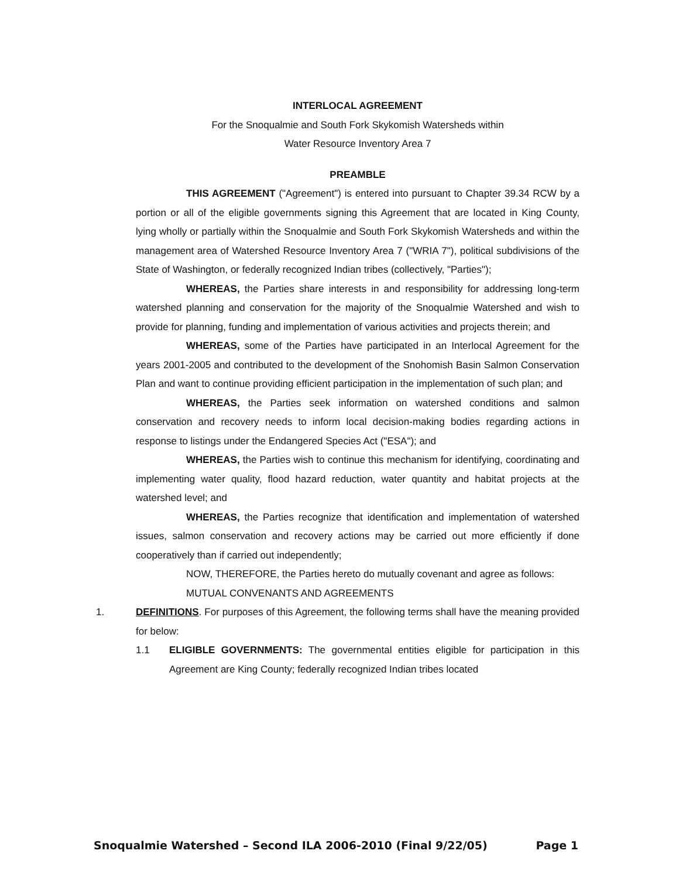INTERLOCAL AGREEMENT
For the Snoqualmie and South Fork Skykomish Watersheds within
Water Resource Inventory Area 7
PREAMBLE
THIS AGREEMENT ("Agreement") is entered into pursuant to Chapter 39.34 RCW by a portion or all of the eligible governments signing this Agreement that are located in King County, lying wholly or partially within the Snoqualmie and South Fork Skykomish Watersheds and within the management area of Watershed Resource Inventory Area 7 ("WRIA 7"), political subdivisions of the State of Washington, or federally recognized Indian tribes (collectively, "Parties");
WHEREAS, the Parties share interests in and responsibility for addressing long-term watershed planning and conservation for the majority of the Snoqualmie Watershed and wish to provide for planning, funding and implementation of various activities and projects therein; and
WHEREAS, some of the Parties have participated in an Interlocal Agreement for the years 2001-2005 and contributed to the development of the Snohomish Basin Salmon Conservation Plan and want to continue providing efficient participation in the implementation of such plan; and
WHEREAS, the Parties seek information on watershed conditions and salmon conservation and recovery needs to inform local decision-making bodies regarding actions in response to listings under the Endangered Species Act ("ESA"); and
WHEREAS, the Parties wish to continue this mechanism for identifying, coordinating and implementing water quality, flood hazard reduction, water quantity and habitat projects at the watershed level; and
WHEREAS, the Parties recognize that identification and implementation of watershed issues, salmon conservation and recovery actions may be carried out more efficiently if done cooperatively than if carried out independently;
NOW, THEREFORE, the Parties hereto do mutually covenant and agree as follows:
MUTUAL CONVENANTS AND AGREEMENTS
1. DEFINITIONS. For purposes of this Agreement, the following terms shall have the meaning provided for below:
1.1 ELIGIBLE GOVERNMENTS: The governmental entities eligible for participation in this Agreement are King County; federally recognized Indian tribes located
Snoqualmie Watershed – Second ILA 2006-2010 (Final 9/22/05) Page 1